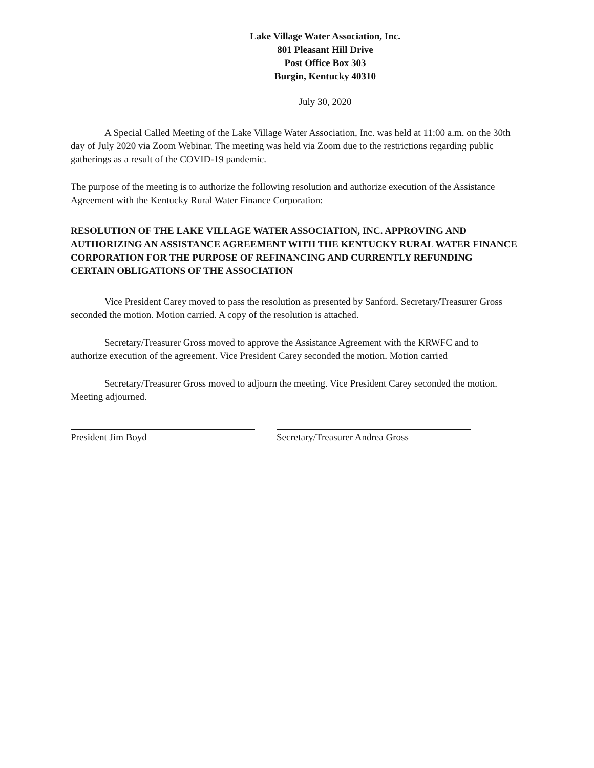Lake Village Water Association, Inc.
801 Pleasant Hill Drive
Post Office Box 303
Burgin, Kentucky 40310
July 30, 2020
A Special Called Meeting of the Lake Village Water Association, Inc. was held at 11:00 a.m. on the 30th day of July 2020 via Zoom Webinar. The meeting was held via Zoom due to the restrictions regarding public gatherings as a result of the COVID-19 pandemic.
The purpose of the meeting is to authorize the following resolution and authorize execution of the Assistance Agreement with the Kentucky Rural Water Finance Corporation:
RESOLUTION OF THE LAKE VILLAGE WATER ASSOCIATION, INC. APPROVING AND AUTHORIZING AN ASSISTANCE AGREEMENT WITH THE KENTUCKY RURAL WATER FINANCE CORPORATION FOR THE PURPOSE OF REFINANCING AND CURRENTLY REFUNDING CERTAIN OBLIGATIONS OF THE ASSOCIATION
Vice President Carey moved to pass the resolution as presented by Sanford. Secretary/Treasurer Gross seconded the motion. Motion carried. A copy of the resolution is attached.
Secretary/Treasurer Gross moved to approve the Assistance Agreement with the KRWFC and to authorize execution of the agreement. Vice President Carey seconded the motion. Motion carried
Secretary/Treasurer Gross moved to adjourn the meeting. Vice President Carey seconded the motion. Meeting adjourned.
President Jim Boyd Secretary/Treasurer Andrea Gross